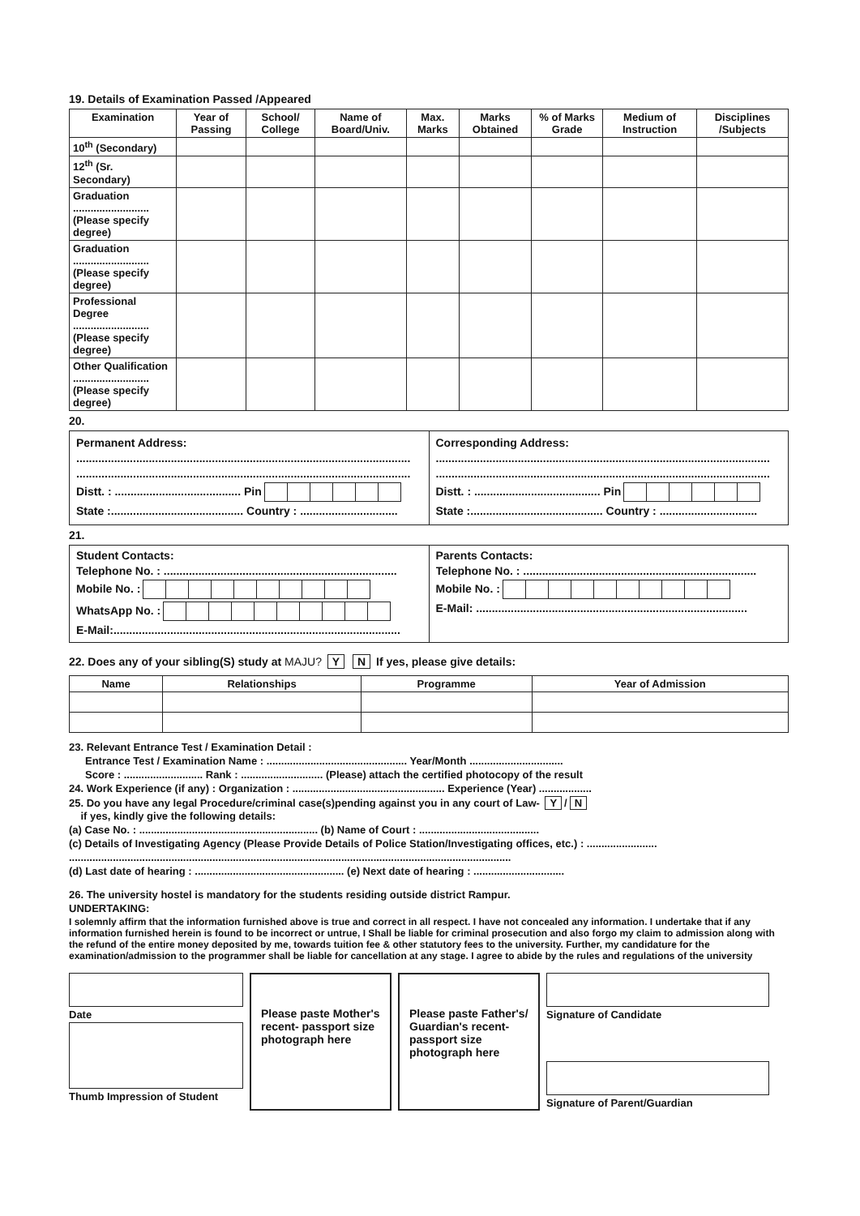19. Details of Examination Passed /Appeared
| Examination | Year of Passing | School/ College | Name of Board/Univ. | Max. Marks | Marks Obtained | % of Marks Grade | Medium of Instruction | Disciplines /Subjects |
| --- | --- | --- | --- | --- | --- | --- | --- | --- |
| 10<sup>th</sup> (Secondary) | | | | | | | | |
| 12<sup>th</sup> (Sr. Secondary) | | | | | | | | |
| Graduation .......................... (Please specify degree) | | | | | | | | |
| Graduation .......................... (Please specify degree) | | | | | | | | |
| Professional Degree .......................... (Please specify degree) | | | | | | | | |
| Other Qualification .......................... (Please specify degree) | | | | | | | | |
20.
| Permanent Address: .......................................................................................................... .......................................................................................................... Distt. : ........................................ Pin State :.......................................... Country : ............................... | Corresponding Address: .......................................................................................................... .......................................................................................................... Distt. : ........................................ Pin State :.......................................... Country : ............................... |
21.
| Student Contacts: Telephone No. : .......................................................................... Mobile No. : WhatsApp No. : E-Mail:........................................................................................... | Parents Contacts: Telephone No. : .......................................................................... Mobile No. : E-Mail: ...................................................................................... |
22. Does any of your sibling(S) study at MAJU? Y N If yes, please give details:
| Name | Relationships | Programme | Year of Admission |
| --- | --- | --- | --- |
23. Relevant Entrance Test / Examination Detail :
Entrance Test / Examination Name : ................................................ Year/Month ................................
Score : ........................... Rank : ............................ (Please) attach the certified photocopy of the result
24. Work Experience (if any) : Organization : .................................................... Experience (Year) ..................
25. Do you have any legal Procedure/criminal case(s)pending against you in any court of Law- Y / N
if yes, kindly give the following details:
(a) Case No. : ............................................................. (b) Name of Court : .........................................
(c) Details of Investigating Agency (Please Provide Details of Police Station/Investigating offices, etc.) : ........................
.......................................................................................................................................................
(d) Last date of hearing : ................................................... (e) Next date of hearing : ...............................
26. The university hostel is mandatory for the students residing outside district Rampur.
UNDERTAKING:
I solemnly affirm that the information furnished above is true and correct in all respect. I have not concealed any information. I undertake that if any information furnished herein is found to be incorrect or untrue, I Shall be liable for criminal prosecution and also forgo my claim to admission along with the refund of the entire money deposited by me, towards tuition fee & other statutory fees to the university. Further, my candidature for the examination/admission to the programmer shall be liable for cancellation at any stage. I agree to abide by the rules and regulations of the university
Date
Thumb Impression of Student
Please paste Mother's recent- passport size photograph here
Please paste Father's/ Guardian's recent- passport size photograph here
Signature of Candidate
Signature of Parent/Guardian